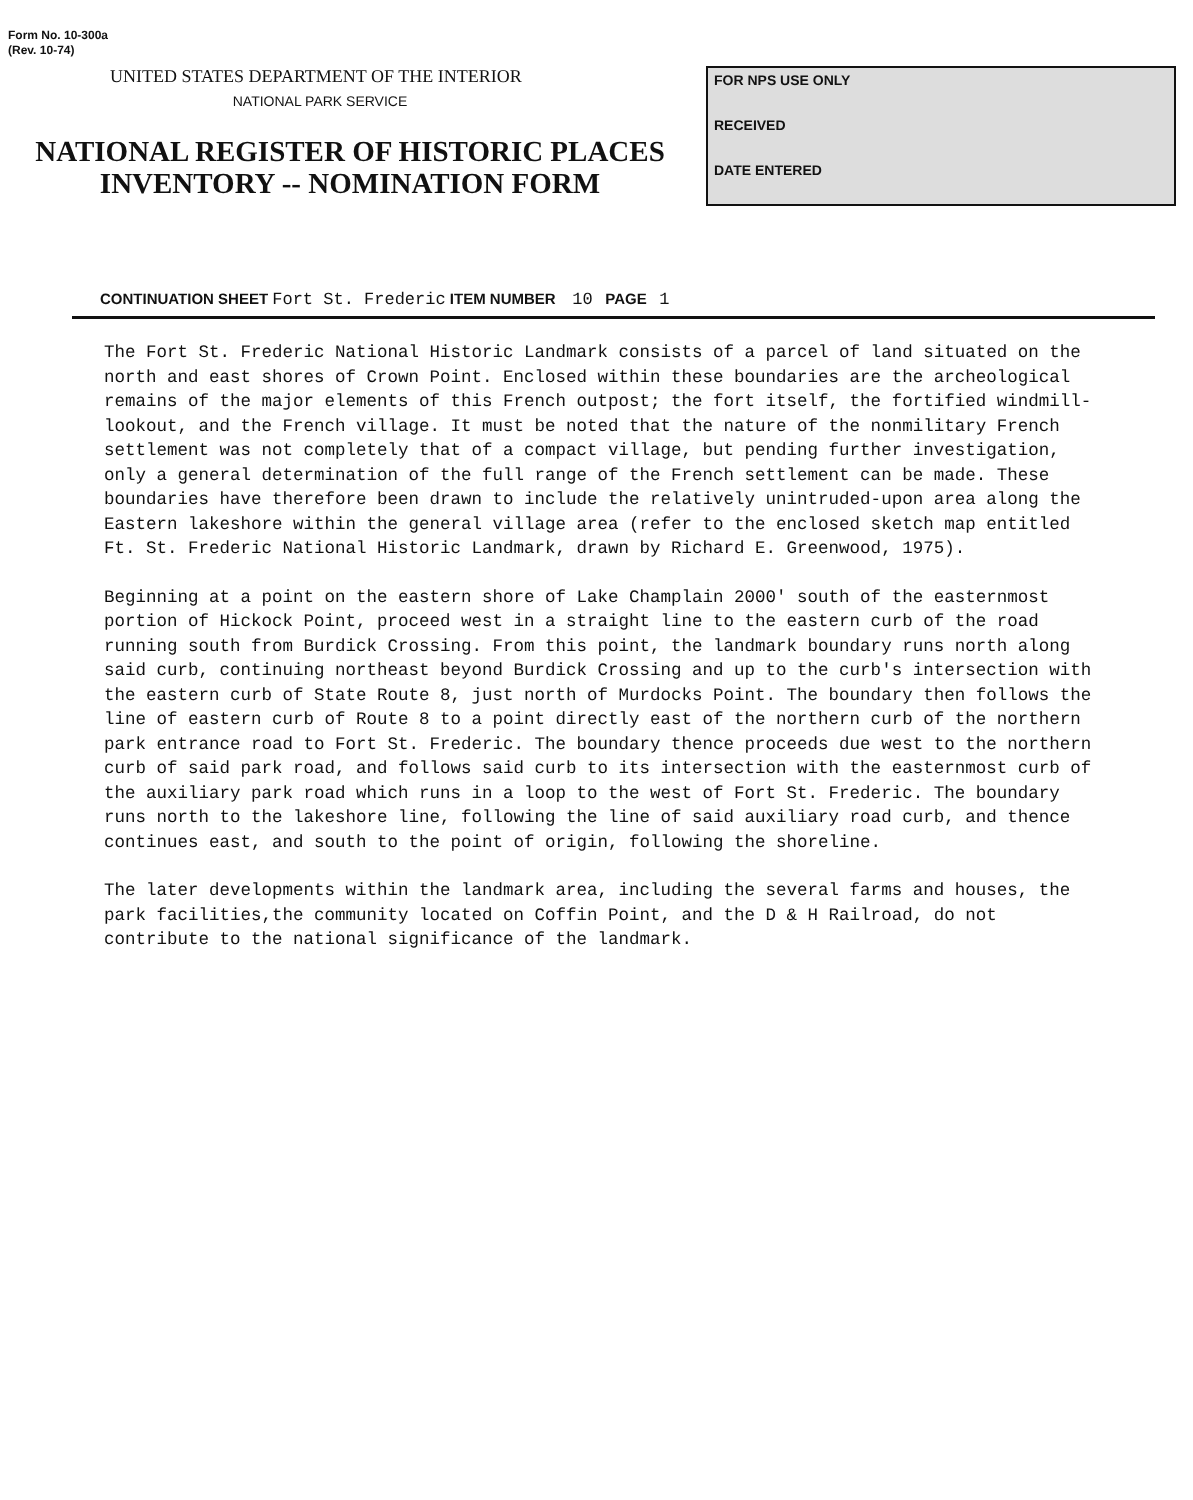Form No. 10-300a
(Rev. 10-74)
UNITED STATES DEPARTMENT OF THE INTERIOR
NATIONAL PARK SERVICE
NATIONAL REGISTER OF HISTORIC PLACES
INVENTORY -- NOMINATION FORM
FOR NPS USE ONLY
RECEIVED
DATE ENTERED
CONTINUATION SHEET Fort St. Frederic ITEM NUMBER 10 PAGE 1
The Fort St. Frederic National Historic Landmark consists of a parcel of land situated on the north and east shores of Crown Point. Enclosed within these boundaries are the archeological remains of the major elements of this French outpost; the fort itself, the fortified windmill-lookout, and the French village. It must be noted that the nature of the nonmilitary French settlement was not completely that of a compact village, but pending further investigation, only a general determination of the full range of the French settlement can be made. These boundaries have therefore been drawn to include the relatively unintruded-upon area along the Eastern lakeshore within the general village area (refer to the enclosed sketch map entitled Ft. St. Frederic National Historic Landmark, drawn by Richard E. Greenwood, 1975).
Beginning at a point on the eastern shore of Lake Champlain 2000' south of the easternmost portion of Hickock Point, proceed west in a straight line to the eastern curb of the road running south from Burdick Crossing. From this point, the landmark boundary runs north along said curb, continuing northeast beyond Burdick Crossing and up to the curb's intersection with the eastern curb of State Route 8, just north of Murdocks Point. The boundary then follows the line of eastern curb of Route 8 to a point directly east of the northern curb of the northern park entrance road to Fort St. Frederic. The boundary thence proceeds due west to the northern curb of said park road, and follows said curb to its intersection with the easternmost curb of the auxiliary park road which runs in a loop to the west of Fort St. Frederic. The boundary runs north to the lakeshore line, following the line of said auxiliary road curb, and thence continues east, and south to the point of origin, following the shoreline.
The later developments within the landmark area, including the several farms and houses, the park facilities,the community located on Coffin Point, and the D & H Railroad, do not contribute to the national significance of the landmark.